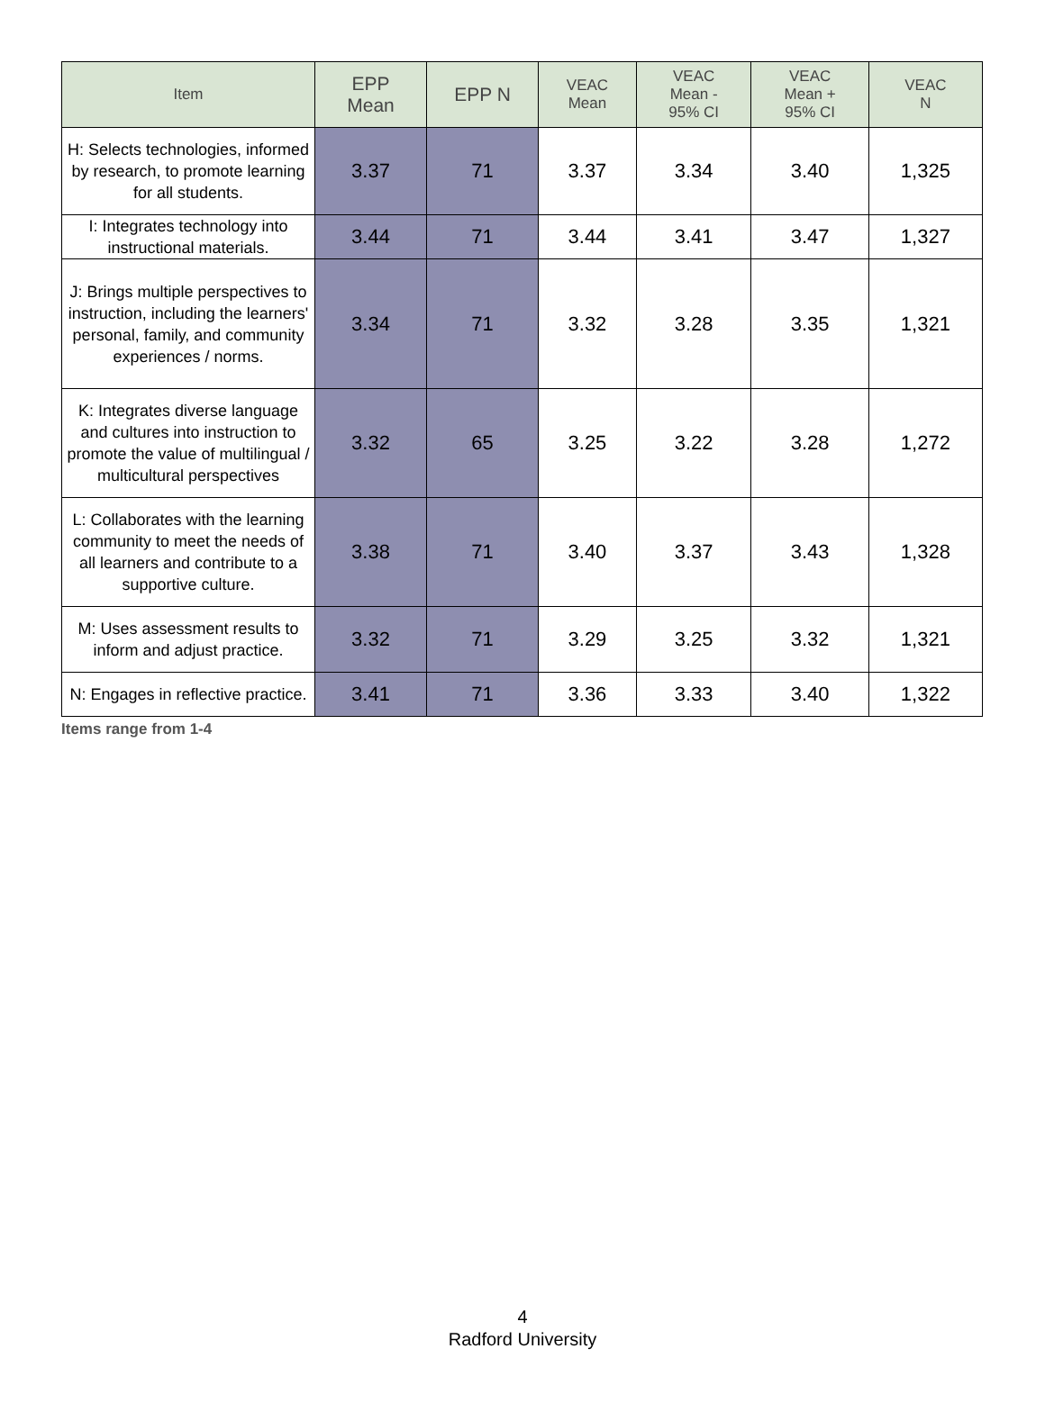| Item | EPP Mean | EPP N | VEAC Mean | VEAC Mean - 95% CI | VEAC Mean + 95% CI | VEAC N |
| --- | --- | --- | --- | --- | --- | --- |
| H: Selects technologies, informed by research, to promote learning for all students. | 3.37 | 71 | 3.37 | 3.34 | 3.40 | 1,325 |
| I: Integrates technology into instructional materials. | 3.44 | 71 | 3.44 | 3.41 | 3.47 | 1,327 |
| J: Brings multiple perspectives to instruction, including the learners' personal, family, and community experiences / norms. | 3.34 | 71 | 3.32 | 3.28 | 3.35 | 1,321 |
| K: Integrates diverse language and cultures into instruction to promote the value of multilingual / multicultural perspectives | 3.32 | 65 | 3.25 | 3.22 | 3.28 | 1,272 |
| L: Collaborates with the learning community to meet the needs of all learners and contribute to a supportive culture. | 3.38 | 71 | 3.40 | 3.37 | 3.43 | 1,328 |
| M: Uses assessment results to inform and adjust practice. | 3.32 | 71 | 3.29 | 3.25 | 3.32 | 1,321 |
| N: Engages in reflective practice. | 3.41 | 71 | 3.36 | 3.33 | 3.40 | 1,322 |
Items range from 1-4
4
Radford University